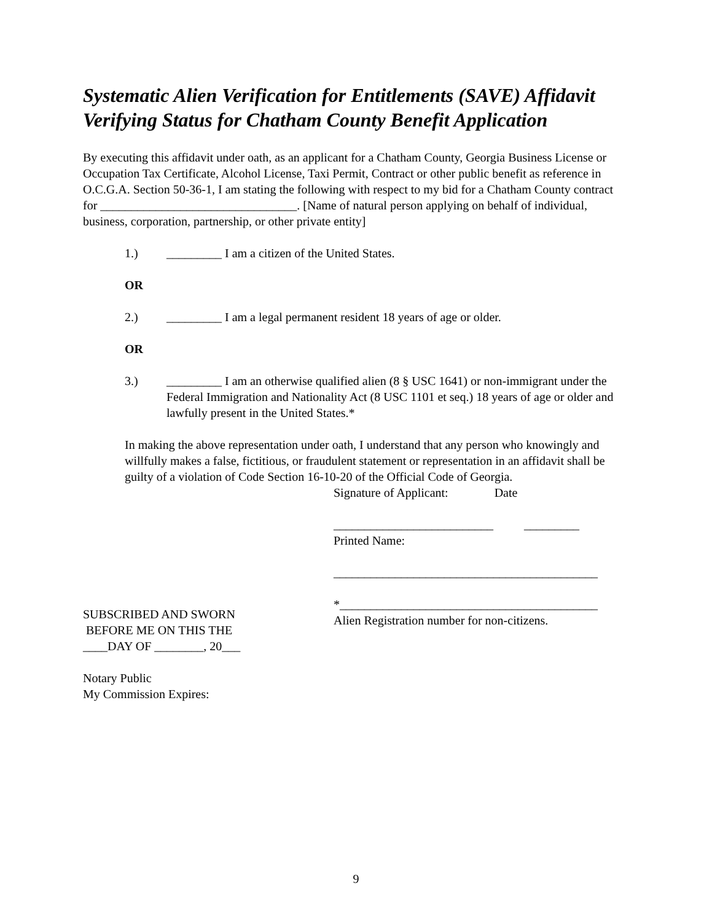Systematic Alien Verification for Entitlements (SAVE) Affidavit Verifying Status for Chatham County Benefit Application
By executing this affidavit under oath, as an applicant for a Chatham County, Georgia Business License or Occupation Tax Certificate, Alcohol License, Taxi Permit, Contract or other public benefit as reference in O.C.G.A. Section 50-36-1, I am stating the following with respect to my bid for a Chatham County contract for ________________________________. [Name of natural person applying on behalf of individual, business, corporation, partnership, or other private entity]
1.) _________ I am a citizen of the United States.
OR
2.) _________ I am a legal permanent resident 18 years of age or older.
OR
3.) _________ I am an otherwise qualified alien (8 § USC 1641) or non-immigrant under the Federal Immigration and Nationality Act (8 USC 1101 et seq.) 18 years of age or older and lawfully present in the United States.*
In making the above representation under oath, I understand that any person who knowingly and willfully makes a false, fictitious, or fraudulent statement or representation in an affidavit shall be guilty of a violation of Code Section 16-10-20 of the Official Code of Georgia.
SUBSCRIBED AND SWORN
BEFORE ME ON THIS THE
____DAY OF ________, 20___
Notary Public
My Commission Expires:
Signature of Applicant: Date
__________________________ _________
Printed Name:
___________________________________________
*__________________________________________
Alien Registration number for non-citizens.
9